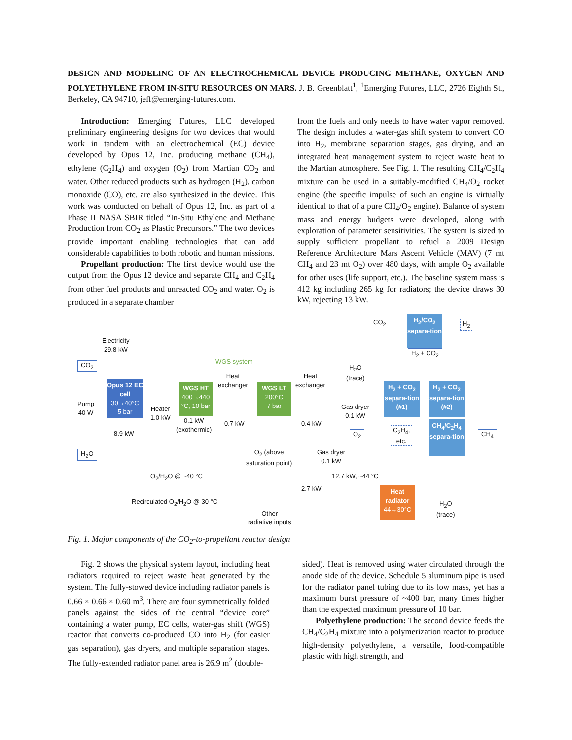DESIGN AND MODELING OF AN ELECTROCHEMICAL DEVICE PRODUCING METHANE, OXYGEN AND POLYETHYLENE FROM IN-SITU RESOURCES ON MARS. J. B. Greenblatt<sup>1</sup>, <sup>1</sup>Emerging Futures, LLC, 2726 Eighth St., Berkeley, CA 94710, jeff@emerging-futures.com.
Introduction: Emerging Futures, LLC developed preliminary engineering designs for two devices that would work in tandem with an electrochemical (EC) device developed by Opus 12, Inc. producing methane (CH<sub>4</sub>), ethylene (C<sub>2</sub>H<sub>4</sub>) and oxygen (O<sub>2</sub>) from Martian CO<sub>2</sub> and water. Other reduced products such as hydrogen (H<sub>2</sub>), carbon monoxide (CO), etc. are also synthesized in the device. This work was conducted on behalf of Opus 12, Inc. as part of a Phase II NASA SBIR titled “In-Situ Ethylene and Methane Production from CO<sub>2</sub> as Plastic Precursors.” The two devices provide important enabling technologies that can add considerable capabilities to both robotic and human missions.
Propellant production: The first device would use the output from the Opus 12 device and separate CH<sub>4</sub> and C<sub>2</sub>H<sub>4</sub> from other fuel products and unreacted CO<sub>2</sub> and water. O<sub>2</sub> is produced in a separate chamber
from the fuels and only needs to have water vapor removed. The design includes a water-gas shift system to convert CO into H<sub>2</sub>, membrane separation stages, gas drying, and an integrated heat management system to reject waste heat to the Martian atmosphere. See Fig. 1. The resulting CH<sub>4</sub>/C<sub>2</sub>H<sub>4</sub> mixture can be used in a suitably-modified CH<sub>4</sub>/O<sub>2</sub> rocket engine (the specific impulse of such an engine is virtually identical to that of a pure CH<sub>4</sub>/O<sub>2</sub> engine). Balance of system mass and energy budgets were developed, along with exploration of parameter sensitivities. The system is sized to supply sufficient propellant to refuel a 2009 Design Reference Architecture Mars Ascent Vehicle (MAV) (7 mt CH<sub>4</sub> and 23 mt O<sub>2</sub>) over 480 days, with ample O<sub>2</sub> available for other uses (life support, etc.). The baseline system mass is 412 kg including 265 kg for radiators; the device draws 30 kW, rejecting 13 kW.
CO<sub>2</sub>
H<sub>2</sub>/CO<sub>2</sub> separa-tion
H<sub>2</sub>
Electricity
29.8 kW
H<sub>2</sub> + CO<sub>2</sub>
CO<sub>2</sub> WGS system
H<sub>2</sub>O
(trace)
Opus 12 EC cell
30→40°C
5 bar
Heat
exchanger
Heat
exchanger
WGS HT
400→440 °C, 10 bar
WGS LT
200°C
7 bar
H<sub>2</sub> + CO<sub>2</sub> separa-tion (#1)
H<sub>2</sub> + CO<sub>2</sub> separa-tion (#2)
Pump
40 W
Heater
1.0 kW
Gas dryer
0.1 kW
0.1 kW
(exothermic)
0.7 kW 0.4 kW
CH<sub>4</sub>/C<sub>2</sub>H<sub>4</sub> separa-tion
C<sub>2</sub>H<sub>4</sub>,
etc.
CH<sub>4</sub>
8.9 kW O<sub>2</sub>
H<sub>2</sub>O
O<sub>2</sub> (above
saturation point)
Gas dryer
0.1 kW
O<sub>2</sub>/H<sub>2</sub>O @ ~40 °C 12.7 kW, ~44 °C
2.7 kW
Heat radiator
44→30°C
Recirculated O<sub>2</sub>/H<sub>2</sub>O @ 30 °C
H<sub>2</sub>O
(trace)
Other
radiative inputs
Fig. 1. Major components of the CO<sub>2</sub>-to-propellant reactor design
Fig. 2 shows the physical system layout, including heat radiators required to reject waste heat generated by the system. The fully-stowed device including radiator panels is 0.66 × 0.66 × 0.60 m<sup>3</sup>. There are four symmetrically folded panels against the sides of the central “device core” containing a water pump, EC cells, water-gas shift (WGS) reactor that converts co-produced CO into H<sub>2</sub> (for easier gas separation), gas dryers, and multiple separation stages. The fully-extended radiator panel area is 26.9 m<sup>2</sup> (double-
sided). Heat is removed using water circulated through the anode side of the device. Schedule 5 aluminum pipe is used for the radiator panel tubing due to its low mass, yet has a maximum burst pressure of ~400 bar, many times higher than the expected maximum pressure of 10 bar.
Polyethylene production: The second device feeds the CH<sub>4</sub>/C<sub>2</sub>H<sub>4</sub> mixture into a polymerization reactor to produce high-density polyethylene, a versatile, food-compatible plastic with high strength, and